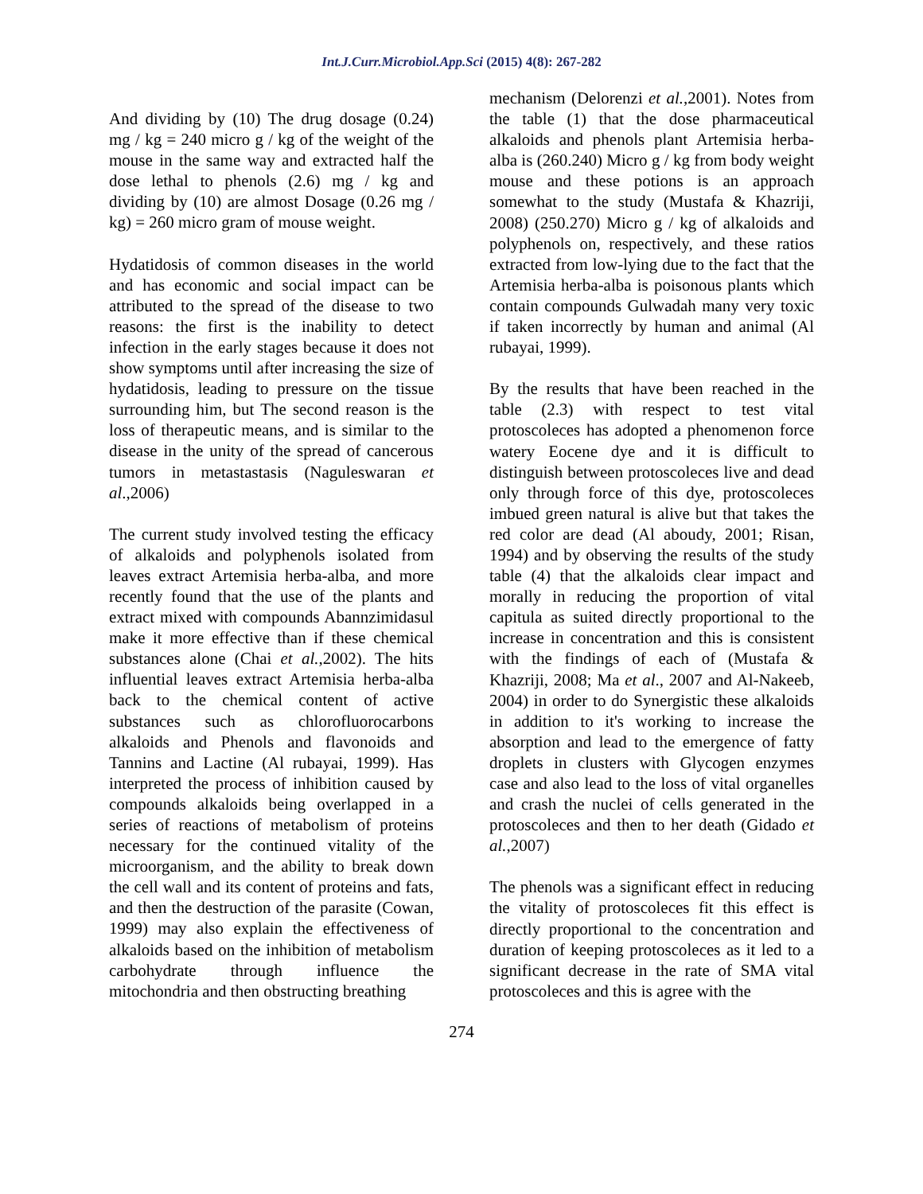Int.J.Curr.Microbiol.App.Sci (2015) 4(8): 267-282
And dividing by (10) The drug dosage (0.24) mg / kg = 240 micro g / kg of the weight of the mouse in the same way and extracted half the dose lethal to phenols (2.6) mg / kg and dividing by (10) are almost Dosage (0.26 mg / kg) = 260 micro gram of mouse weight.
Hydatidosis of common diseases in the world and has economic and social impact can be attributed to the spread of the disease to two reasons: the first is the inability to detect infection in the early stages because it does not show symptoms until after increasing the size of hydatidosis, leading to pressure on the tissue surrounding him, but The second reason is the loss of therapeutic means, and is similar to the disease in the unity of the spread of cancerous tumors in metastastasis (Naguleswaran et al.,2006)
The current study involved testing the efficacy of alkaloids and polyphenols isolated from leaves extract Artemisia herba-alba, and more recently found that the use of the plants and extract mixed with compounds Abannzimidasul make it more effective than if these chemical substances alone (Chai et al.,2002). The hits influential leaves extract Artemisia herba-alba back to the chemical content of active substances such as chlorofluorocarbons alkaloids and Phenols and flavonoids and Tannins and Lactine (Al rubayai, 1999). Has interpreted the process of inhibition caused by compounds alkaloids being overlapped in a series of reactions of metabolism of proteins necessary for the continued vitality of the microorganism, and the ability to break down the cell wall and its content of proteins and fats, and then the destruction of the parasite (Cowan, 1999) may also explain the effectiveness of alkaloids based on the inhibition of metabolism carbohydrate through influence the mitochondria and then obstructing breathing
mechanism (Delorenzi et al.,2001). Notes from the table (1) that the dose pharmaceutical alkaloids and phenols plant Artemisia herba-alba is (260.240) Micro g / kg from body weight mouse and these potions is an approach somewhat to the study (Mustafa & Khazriji, 2008) (250.270) Micro g / kg of alkaloids and polyphenols on, respectively, and these ratios extracted from low-lying due to the fact that the Artemisia herba-alba is poisonous plants which contain compounds Gulwadah many very toxic if taken incorrectly by human and animal (Al rubayai, 1999).
By the results that have been reached in the table (2.3) with respect to test vital protoscoleces has adopted a phenomenon force watery Eocene dye and it is difficult to distinguish between protoscoleces live and dead only through force of this dye, protoscoleces imbued green natural is alive but that takes the red color are dead (Al aboudy, 2001; Risan, 1994) and by observing the results of the study table (4) that the alkaloids clear impact and morally in reducing the proportion of vital capitula as suited directly proportional to the increase in concentration and this is consistent with the findings of each of (Mustafa & Khazriji, 2008; Ma et al., 2007 and Al-Nakeeb, 2004) in order to do Synergistic these alkaloids in addition to it's working to increase the absorption and lead to the emergence of fatty droplets in clusters with Glycogen enzymes case and also lead to the loss of vital organelles and crash the nuclei of cells generated in the protoscoleces and then to her death (Gidado et al.,2007)
The phenols was a significant effect in reducing the vitality of protoscoleces fit this effect is directly proportional to the concentration and duration of keeping protoscoleces as it led to a significant decrease in the rate of SMA vital protoscoleces and this is agree with the
274